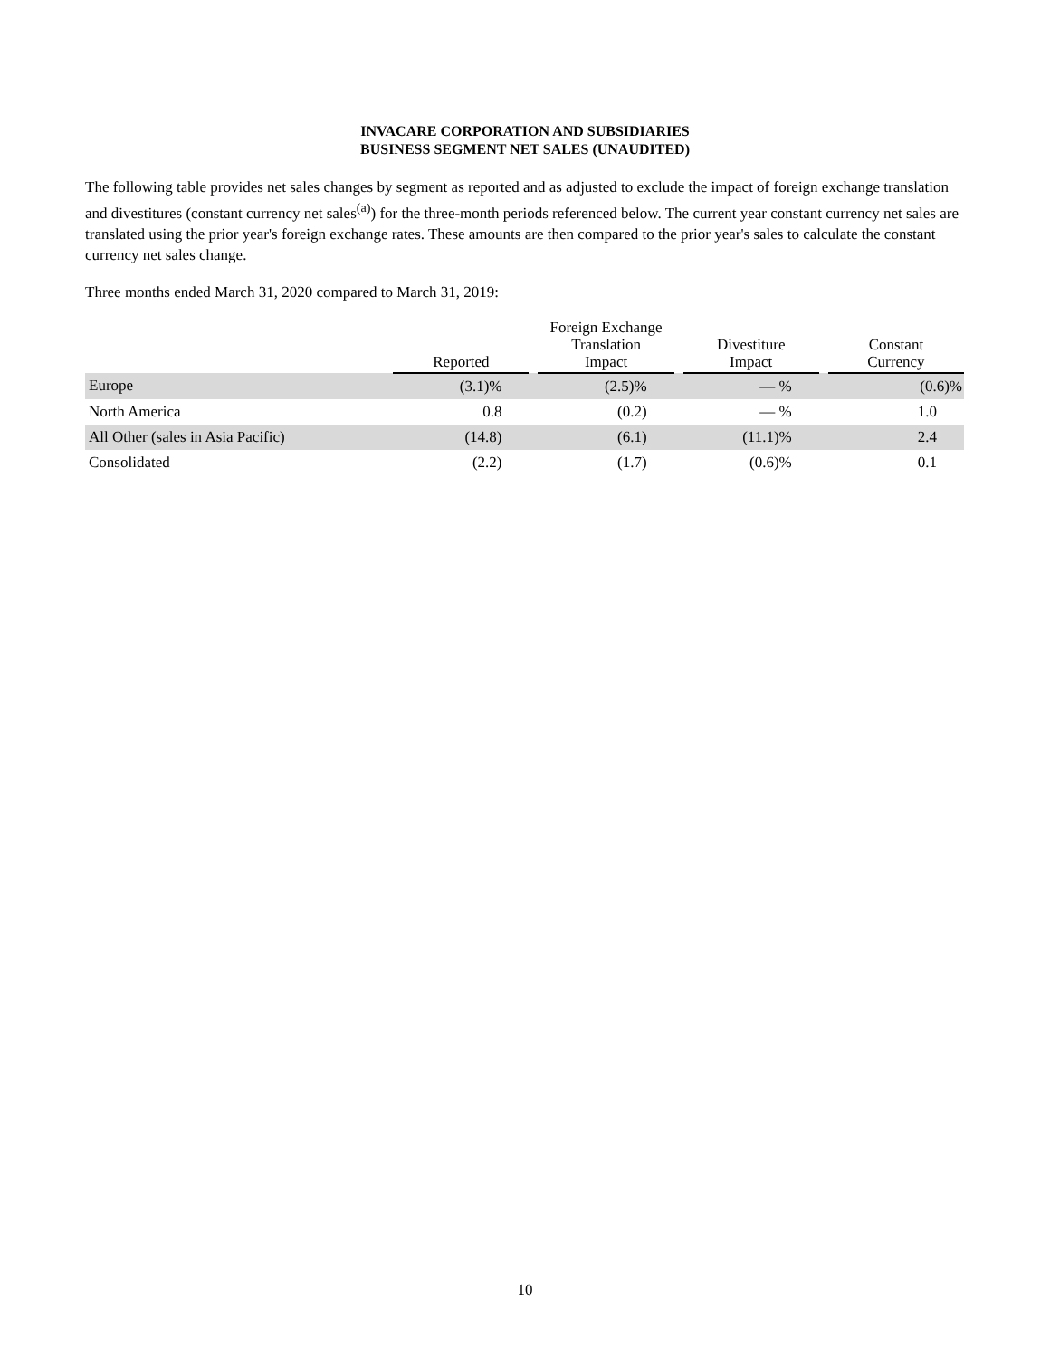INVACARE CORPORATION AND SUBSIDIARIES
BUSINESS SEGMENT NET SALES (UNAUDITED)
The following table provides net sales changes by segment as reported and as adjusted to exclude the impact of foreign exchange translation and divestitures (constant currency net sales<sup>(a)</sup>) for the three-month periods referenced below. The current year constant currency net sales are translated using the prior year's foreign exchange rates. These amounts are then compared to the prior year's sales to calculate the constant currency net sales change.
Three months ended March 31, 2020 compared to March 31, 2019:
| | Reported | | Foreign Exchange Translation Impact | | Divestiture Impact | | Constant Currency |
| --- | --- | --- | --- | --- | --- | --- | --- |
| Europe | (3.1)% | | (2.5)% | | — % | | (0.6)% |
| North America | 0.8 | | (0.2) | | — % | | 1.0 |
| All Other (sales in Asia Pacific) | (14.8) | | (6.1) | | (11.1)% | | 2.4 |
| Consolidated | (2.2) | | (1.7) | | (0.6)% | | 0.1 |
10